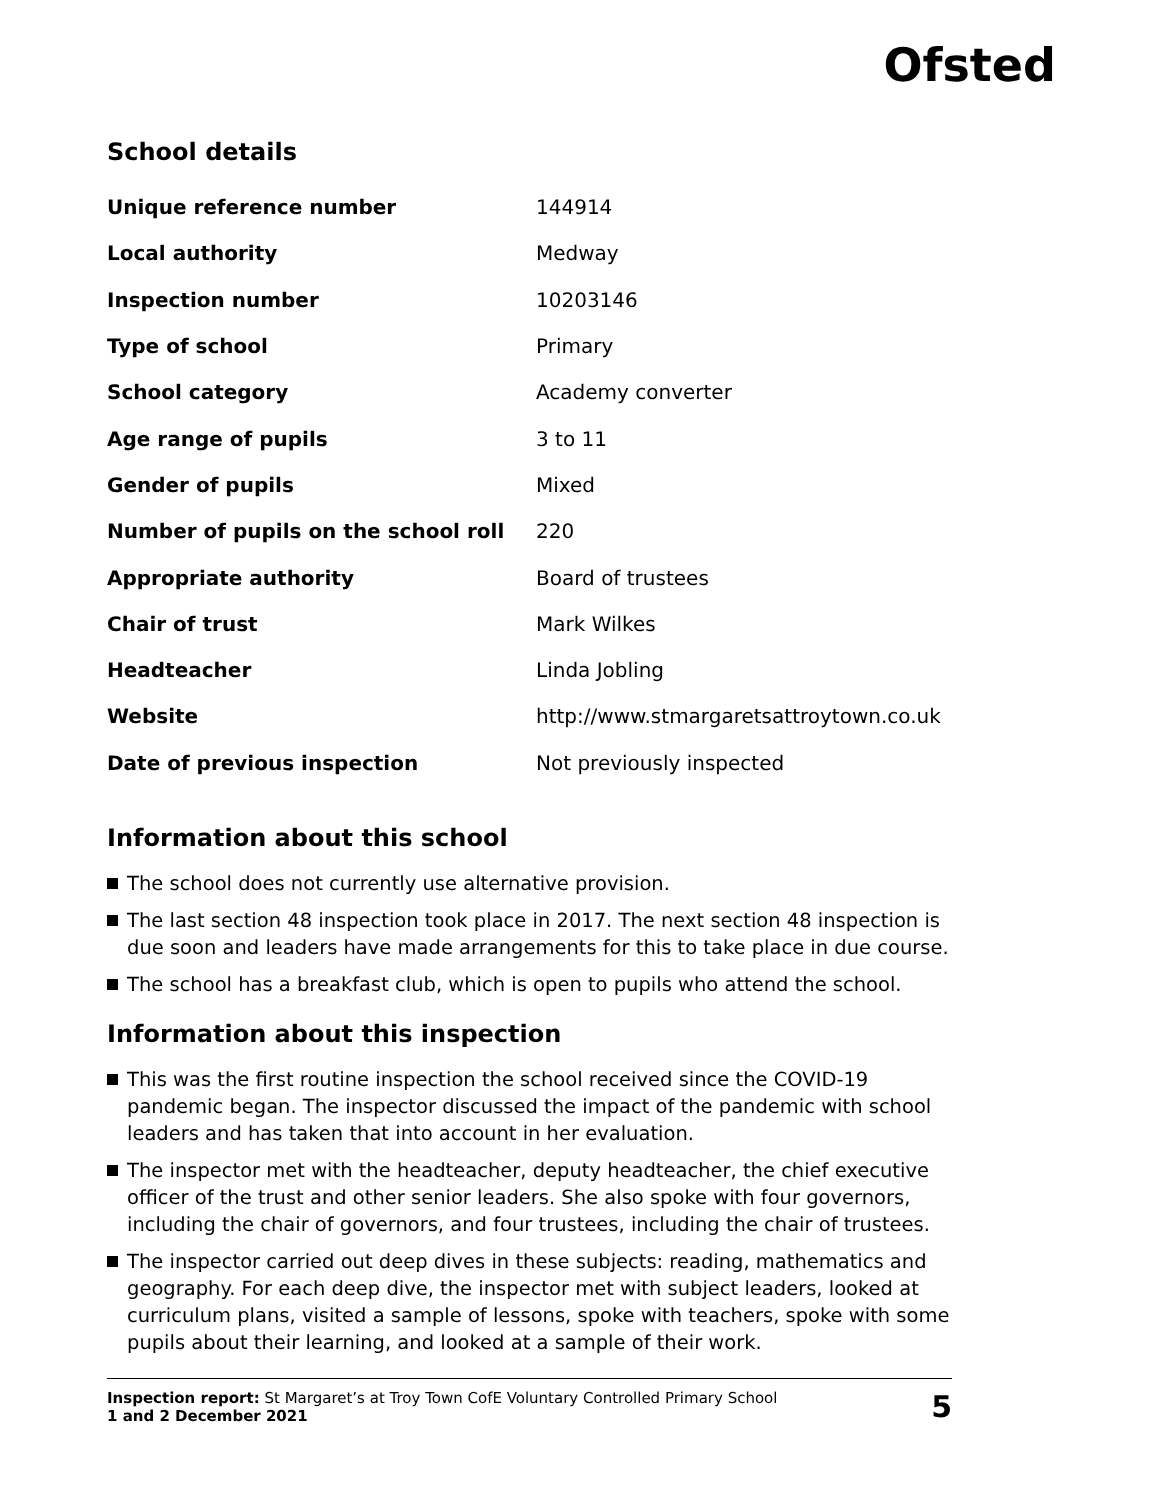Ofsted
School details
| Unique reference number | 144914 |
| Local authority | Medway |
| Inspection number | 10203146 |
| Type of school | Primary |
| School category | Academy converter |
| Age range of pupils | 3 to 11 |
| Gender of pupils | Mixed |
| Number of pupils on the school roll | 220 |
| Appropriate authority | Board of trustees |
| Chair of trust | Mark Wilkes |
| Headteacher | Linda Jobling |
| Website | http://www.stmargaretsattroytown.co.uk |
| Date of previous inspection | Not previously inspected |
Information about this school
The school does not currently use alternative provision.
The last section 48 inspection took place in 2017. The next section 48 inspection is due soon and leaders have made arrangements for this to take place in due course.
The school has a breakfast club, which is open to pupils who attend the school.
Information about this inspection
This was the first routine inspection the school received since the COVID-19 pandemic began. The inspector discussed the impact of the pandemic with school leaders and has taken that into account in her evaluation.
The inspector met with the headteacher, deputy headteacher, the chief executive officer of the trust and other senior leaders. She also spoke with four governors, including the chair of governors, and four trustees, including the chair of trustees.
The inspector carried out deep dives in these subjects: reading, mathematics and geography. For each deep dive, the inspector met with subject leaders, looked at curriculum plans, visited a sample of lessons, spoke with teachers, spoke with some pupils about their learning, and looked at a sample of their work.
Inspection report: St Margaret’s at Troy Town CofE Voluntary Controlled Primary School
1 and 2 December 2021
5